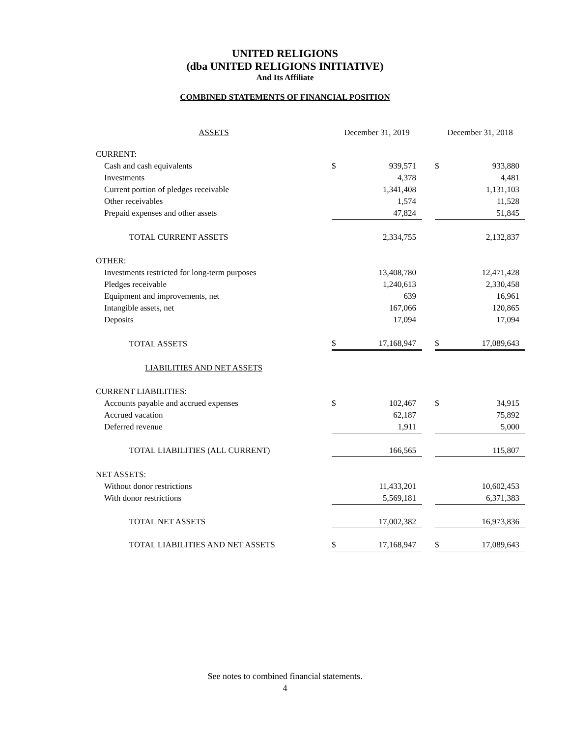UNITED RELIGIONS
(dba UNITED RELIGIONS INITIATIVE)
And Its Affiliate
COMBINED STATEMENTS OF FINANCIAL POSITION
| ASSETS | December 31, 2019 | | | December 31, 2018 | |
| CURRENT: | | | | | |
| Cash and cash equivalents | $ | 939,571 | | $ | 933,880 |
| Investments | | 4,378 | | | 4,481 |
| Current portion of pledges receivable | | 1,341,408 | | | 1,131,103 |
| Other receivables | | 1,574 | | | 11,528 |
| Prepaid expenses and other assets | | 47,824 | | | 51,845 |
| TOTAL CURRENT ASSETS | | 2,334,755 | | | 2,132,837 |
| OTHER: | | | | | |
| Investments restricted for long-term purposes | | 13,408,780 | | | 12,471,428 |
| Pledges receivable | | 1,240,613 | | | 2,330,458 |
| Equipment and improvements, net | | 639 | | | 16,961 |
| Intangible assets, net | | 167,066 | | | 120,865 |
| Deposits | | 17,094 | | | 17,094 |
| TOTAL ASSETS | $ | 17,168,947 | | $ | 17,089,643 |
| LIABILITIES AND NET ASSETS | | | | | |
| CURRENT LIABILITIES: | | | | | |
| Accounts payable and accrued expenses | $ | 102,467 | | $ | 34,915 |
| Accrued vacation | | 62,187 | | | 75,892 |
| Deferred revenue | | 1,911 | | | 5,000 |
| TOTAL LIABILITIES (ALL CURRENT) | | 166,565 | | | 115,807 |
| NET ASSETS: | | | | | |
| Without donor restrictions | | 11,433,201 | | | 10,602,453 |
| With donor restrictions | | 5,569,181 | | | 6,371,383 |
| TOTAL NET ASSETS | | 17,002,382 | | | 16,973,836 |
| TOTAL LIABILITIES AND NET ASSETS | $ | 17,168,947 | | $ | 17,089,643 |
See notes to combined financial statements.
4